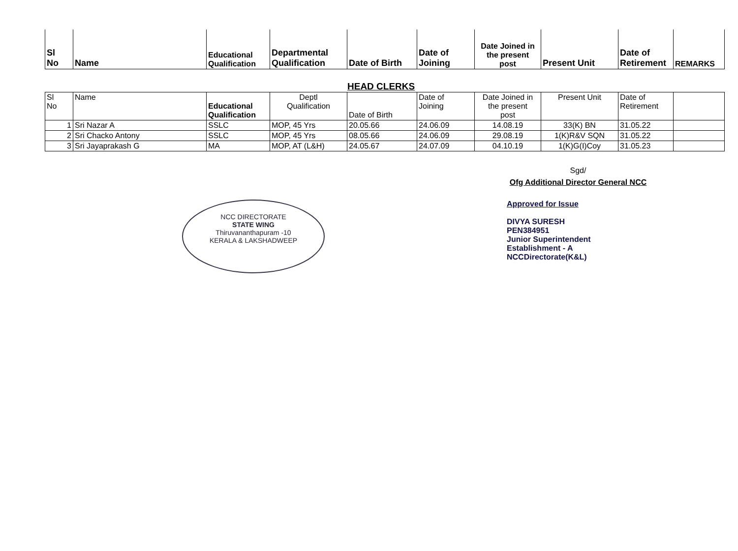| Sl No | Name | Educational Qualification | Departmental Qualification | Date of Birth | Date of Joining | Date Joined in the present post | Present Unit | Date of Retirement | REMARKS |
| --- | --- | --- | --- | --- | --- | --- | --- | --- | --- |
HEAD CLERKS
| Sl No | Name | Educational Qualification | Deptl Qualification | Date of Birth | Date of Joining | Date Joined in the present post | Present Unit | Date of Retirement | |
| 1 | Sri Nazar A | SSLC | MOP, 45 Yrs | 20.05.66 | 24.06.09 | 14.08.19 | 33(K) BN | 31.05.22 | |
| 2 | Sri Chacko Antony | SSLC | MOP, 45 Yrs | 08.05.66 | 24.06.09 | 29.08.19 | 1(K)R&V SQN | 31.05.22 | |
| 3 | Sri Jayaprakash G | MA | MOP, AT (L&H) | 24.05.67 | 24.07.09 | 04.10.19 | 1(K)G(I)Coy | 31.05.23 | |
Sgd/
Ofg Additional Director General NCC
NCC DIRECTORATE
STATE WING
Thiruvananthapuram -10
KERALA & LAKSHADWEEP
Approved for Issue
DIVYA SURESH
PEN384951
Junior Superintendent
Establishment - A
NCCDirectorate(K&L)